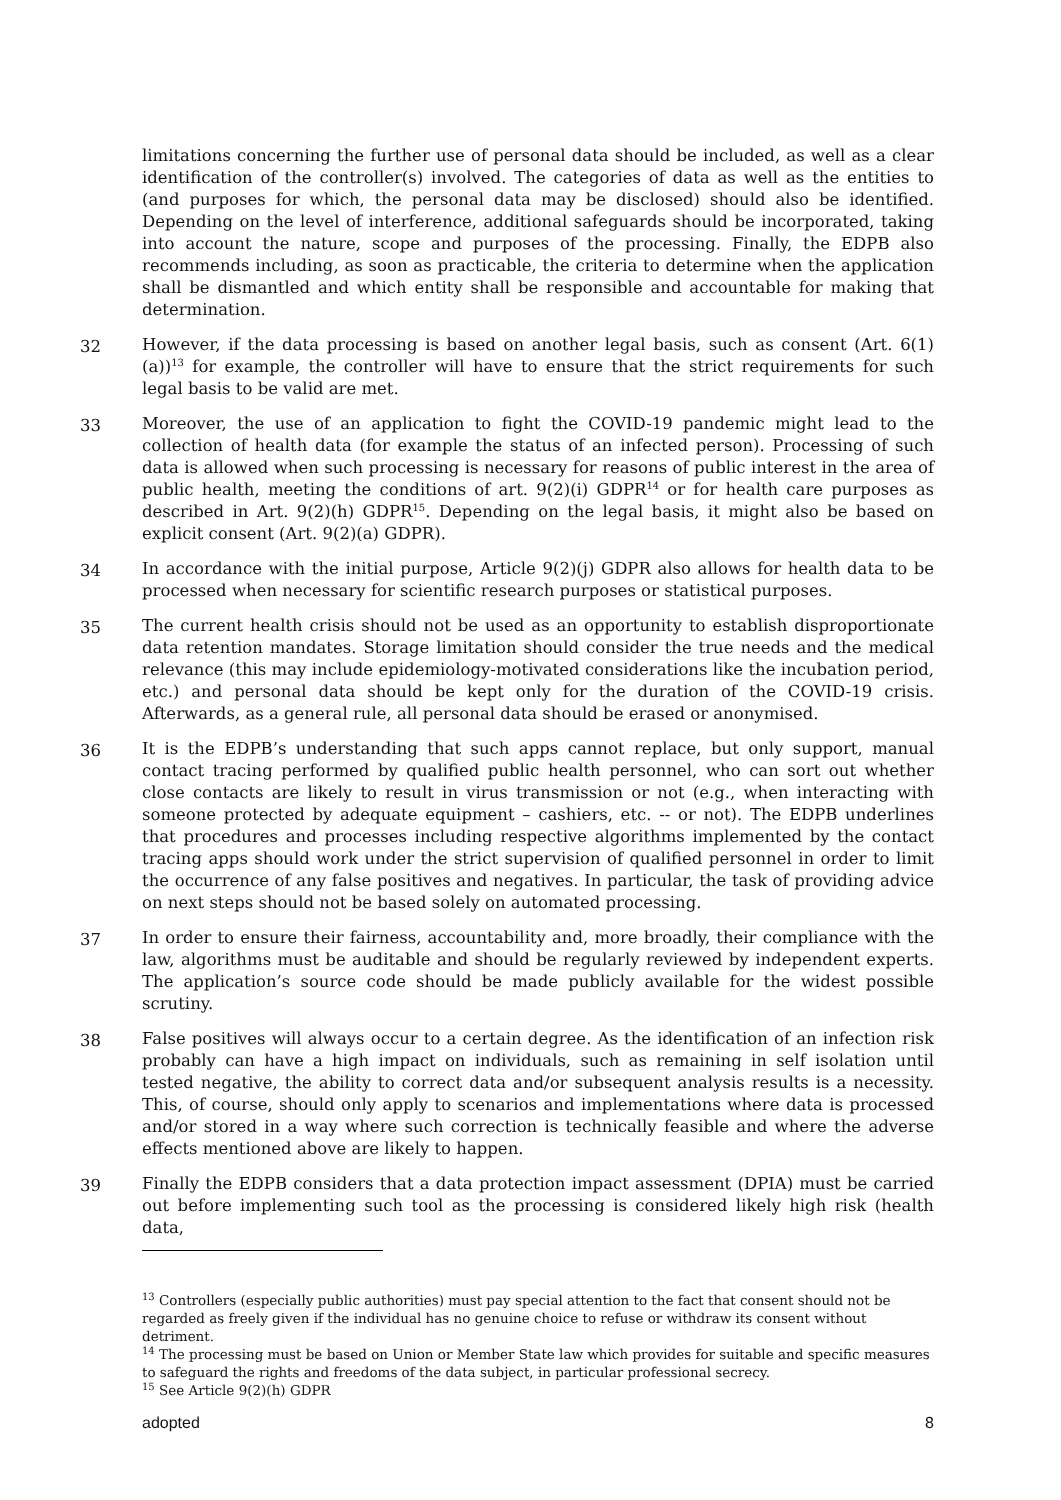limitations concerning the further use of personal data should be included, as well as a clear identification of the controller(s) involved. The categories of data as well as the entities to (and purposes for which, the personal data may be disclosed) should also be identified. Depending on the level of interference, additional safeguards should be incorporated, taking into account the nature, scope and purposes of the processing. Finally, the EDPB also recommends including, as soon as practicable, the criteria to determine when the application shall be dismantled and which entity shall be responsible and accountable for making that determination.
32 However, if the data processing is based on another legal basis, such as consent (Art. 6(1)(a))<sup>13</sup> for example, the controller will have to ensure that the strict requirements for such legal basis to be valid are met.
33 Moreover, the use of an application to fight the COVID-19 pandemic might lead to the collection of health data (for example the status of an infected person). Processing of such data is allowed when such processing is necessary for reasons of public interest in the area of public health, meeting the conditions of art. 9(2)(i) GDPR<sup>14</sup> or for health care purposes as described in Art. 9(2)(h) GDPR<sup>15</sup>. Depending on the legal basis, it might also be based on explicit consent (Art. 9(2)(a) GDPR).
34 In accordance with the initial purpose, Article 9(2)(j) GDPR also allows for health data to be processed when necessary for scientific research purposes or statistical purposes.
35 The current health crisis should not be used as an opportunity to establish disproportionate data retention mandates. Storage limitation should consider the true needs and the medical relevance (this may include epidemiology-motivated considerations like the incubation period, etc.) and personal data should be kept only for the duration of the COVID-19 crisis. Afterwards, as a general rule, all personal data should be erased or anonymised.
36 It is the EDPB’s understanding that such apps cannot replace, but only support, manual contact tracing performed by qualified public health personnel, who can sort out whether close contacts are likely to result in virus transmission or not (e.g., when interacting with someone protected by adequate equipment – cashiers, etc. -- or not). The EDPB underlines that procedures and processes including respective algorithms implemented by the contact tracing apps should work under the strict supervision of qualified personnel in order to limit the occurrence of any false positives and negatives. In particular, the task of providing advice on next steps should not be based solely on automated processing.
37 In order to ensure their fairness, accountability and, more broadly, their compliance with the law, algorithms must be auditable and should be regularly reviewed by independent experts. The application’s source code should be made publicly available for the widest possible scrutiny.
38 False positives will always occur to a certain degree. As the identification of an infection risk probably can have a high impact on individuals, such as remaining in self isolation until tested negative, the ability to correct data and/or subsequent analysis results is a necessity. This, of course, should only apply to scenarios and implementations where data is processed and/or stored in a way where such correction is technically feasible and where the adverse effects mentioned above are likely to happen.
39 Finally the EDPB considers that a data protection impact assessment (DPIA) must be carried out before implementing such tool as the processing is considered likely high risk (health data,
<sup>13</sup> Controllers (especially public authorities) must pay special attention to the fact that consent should not be regarded as freely given if the individual has no genuine choice to refuse or withdraw its consent without detriment.
<sup>14</sup> The processing must be based on Union or Member State law which provides for suitable and specific measures to safeguard the rights and freedoms of the data subject, in particular professional secrecy.
<sup>15</sup> See Article 9(2)(h) GDPR
adopted 8